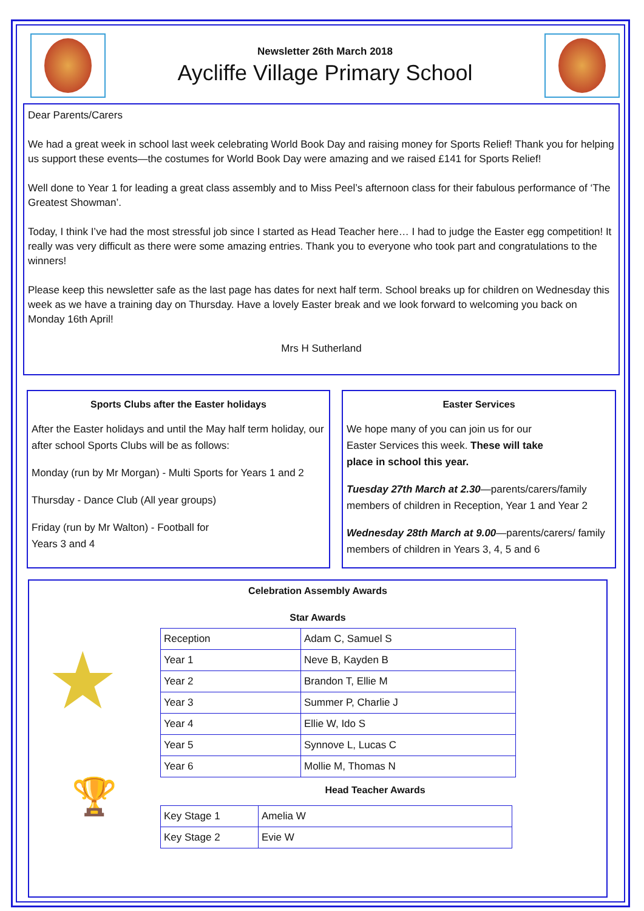Newsletter 26th March 2018
Aycliffe Village Primary School
Dear Parents/Carers
We had a great week in school last week celebrating World Book Day and raising money for Sports Relief! Thank you for helping us support these events—the costumes for World Book Day were amazing and we raised £141 for Sports Relief!
Well done to Year 1 for leading a great class assembly and to Miss Peel’s afternoon class for their fabulous performance of ‘The Greatest Showman’.
Today, I think I’ve had the most stressful job since I started as Head Teacher here… I had to judge the Easter egg competition! It really was very difficult as there were some amazing entries. Thank you to everyone who took part and congratulations to the winners!
Please keep this newsletter safe as the last page has dates for next half term. School breaks up for children on Wednesday this week as we have a training day on Thursday. Have a lovely Easter break and we look forward to welcoming you back on Monday 16th April!
Mrs H Sutherland
Sports Clubs after the Easter holidays
After the Easter holidays and until the May half term holiday, our after school Sports Clubs will be as follows:
Monday (run by Mr Morgan) - Multi Sports for Years 1 and 2
Thursday - Dance Club (All year groups)
Friday (run by Mr Walton) - Football for Years 3 and 4
Easter Services
We hope many of you can join us for our Easter Services this week. These will take place in school this year.
Tuesday 27th March at 2.30—parents/carers/family members of children in Reception, Year 1 and Year 2
Wednesday 28th March at 9.00—parents/carers/ family members of children in Years 3, 4, 5 and 6
Celebration Assembly Awards
★
🏆
Star Awards
| Reception | Adam C, Samuel S |
| Year 1 | Neve B, Kayden B |
| Year 2 | Brandon T, Ellie M |
| Year 3 | Summer P, Charlie J |
| Year 4 | Ellie W, Ido S |
| Year 5 | Synnove L, Lucas C |
| Year 6 | Mollie M, Thomas N |
Head Teacher Awards
| Key Stage 1 | Amelia W |
| Key Stage 2 | Evie W |